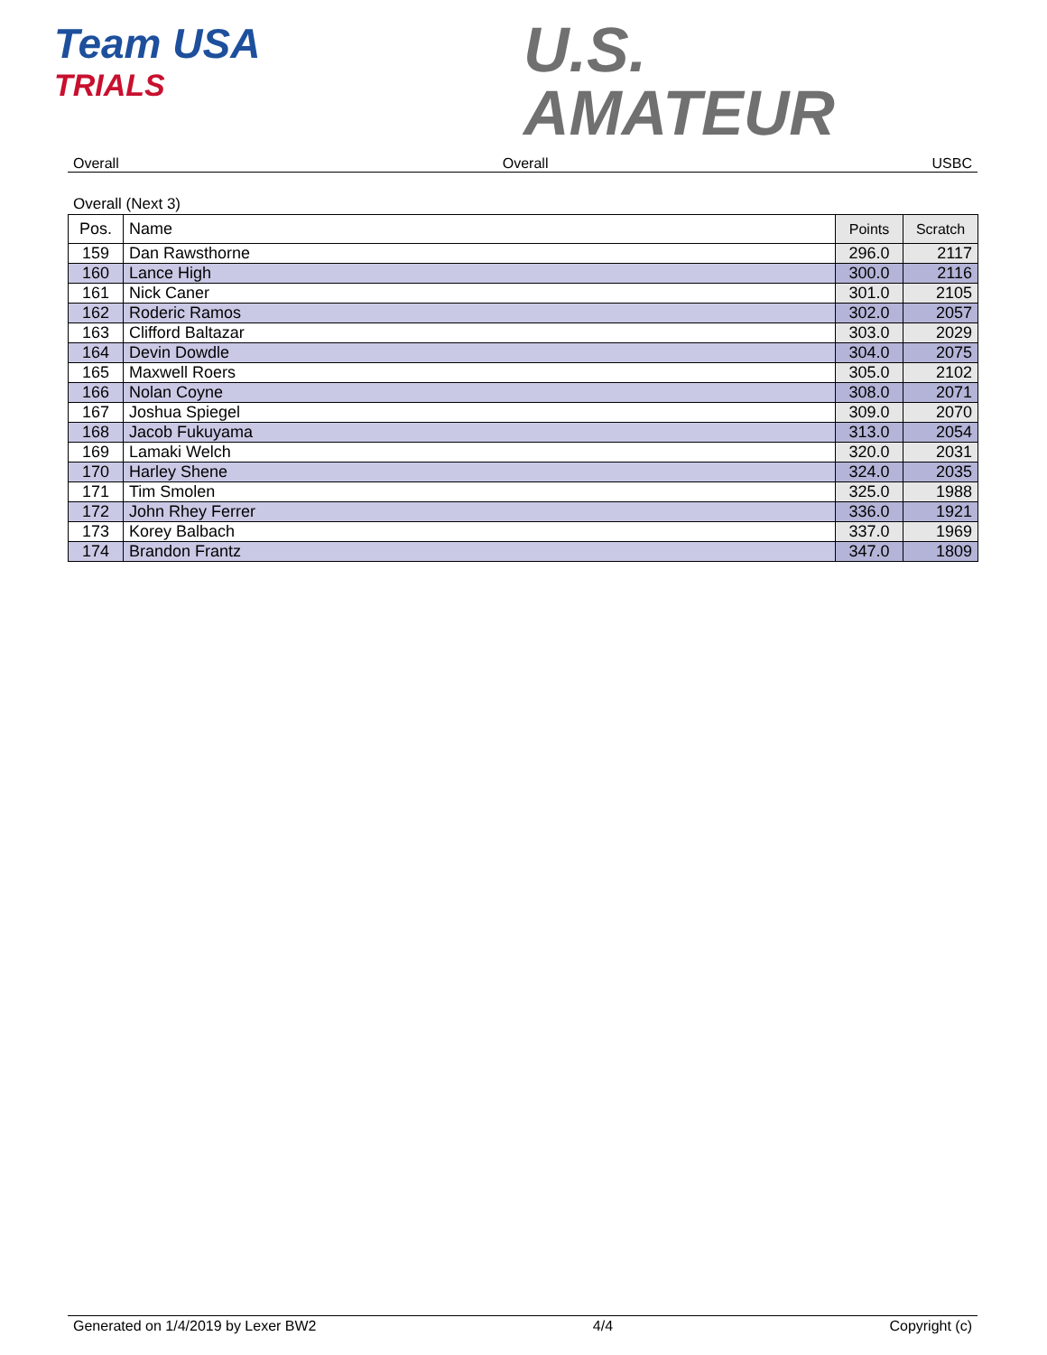Team USA
TRIALS
U.S.
AMATEUR
Overall Overall USBC
Overall (Next 3)
| Pos. | Name | Points | Scratch |
| --- | --- | --- | --- |
| 159 | Dan Rawsthorne | 296.0 | 2117 |
| 160 | Lance High | 300.0 | 2116 |
| 161 | Nick Caner | 301.0 | 2105 |
| 162 | Roderic Ramos | 302.0 | 2057 |
| 163 | Clifford Baltazar | 303.0 | 2029 |
| 164 | Devin Dowdle | 304.0 | 2075 |
| 165 | Maxwell Roers | 305.0 | 2102 |
| 166 | Nolan Coyne | 308.0 | 2071 |
| 167 | Joshua Spiegel | 309.0 | 2070 |
| 168 | Jacob Fukuyama | 313.0 | 2054 |
| 169 | Lamaki Welch | 320.0 | 2031 |
| 170 | Harley Shene | 324.0 | 2035 |
| 171 | Tim Smolen | 325.0 | 1988 |
| 172 | John Rhey Ferrer | 336.0 | 1921 |
| 173 | Korey Balbach | 337.0 | 1969 |
| 174 | Brandon Frantz | 347.0 | 1809 |
Generated on 1/4/2019 by Lexer BW2 4/4 Copyright (c)